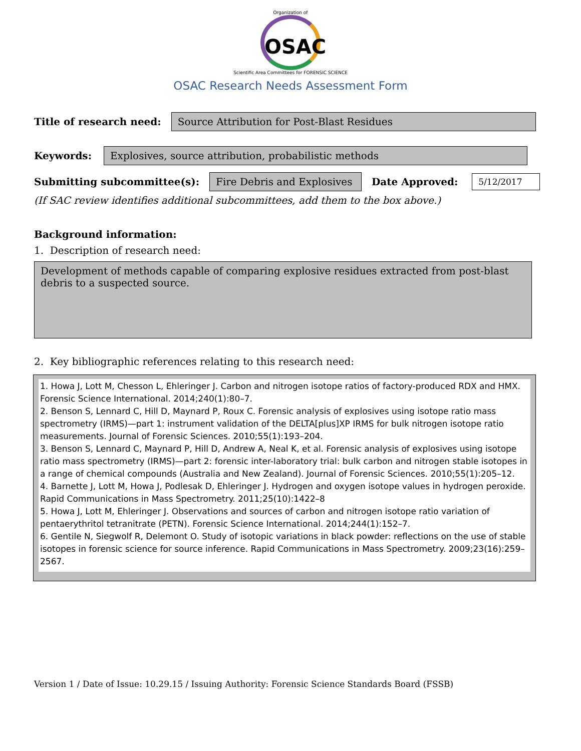Organization of
OSAC
Scientific Area Committees for FORENSIC SCIENCE
OSAC Research Needs Assessment Form
Title of research need: Source Attribution for Post-Blast Residues
Keywords: Explosives, source attribution, probabilistic methods
Submitting subcommittee(s): Fire Debris and Explosives Date Approved: 5/12/2017
(If SAC review identifies additional subcommittees, add them to the box above.)
Background information:
1. Description of research need:
Development of methods capable of comparing explosive residues extracted from post-blast debris to a suspected source.
2. Key bibliographic references relating to this research need:
1. Howa J, Lott M, Chesson L, Ehleringer J. Carbon and nitrogen isotope ratios of factory-produced RDX and HMX. Forensic Science International. 2014;240(1):80–7.
2. Benson S, Lennard C, Hill D, Maynard P, Roux C. Forensic analysis of explosives using isotope ratio mass spectrometry (IRMS)—part 1: instrument validation of the DELTA[plus]XP IRMS for bulk nitrogen isotope ratio measurements. Journal of Forensic Sciences. 2010;55(1):193–204.
3. Benson S, Lennard C, Maynard P, Hill D, Andrew A, Neal K, et al. Forensic analysis of explosives using isotope ratio mass spectrometry (IRMS)—part 2: forensic inter-laboratory trial: bulk carbon and nitrogen stable isotopes in a range of chemical compounds (Australia and New Zealand). Journal of Forensic Sciences. 2010;55(1):205–12.
4. Barnette J, Lott M, Howa J, Podlesak D, Ehleringer J. Hydrogen and oxygen isotope values in hydrogen peroxide. Rapid Communications in Mass Spectrometry. 2011;25(10):1422–8
5. Howa J, Lott M, Ehleringer J. Observations and sources of carbon and nitrogen isotope ratio variation of pentaerythritol tetranitrate (PETN). Forensic Science International. 2014;244(1):152–7.
6. Gentile N, Siegwolf R, Delemont O. Study of isotopic variations in black powder: reflections on the use of stable isotopes in forensic science for source inference. Rapid Communications in Mass Spectrometry. 2009;23(16):259–2567.
Version 1 / Date of Issue: 10.29.15 / Issuing Authority: Forensic Science Standards Board (FSSB)